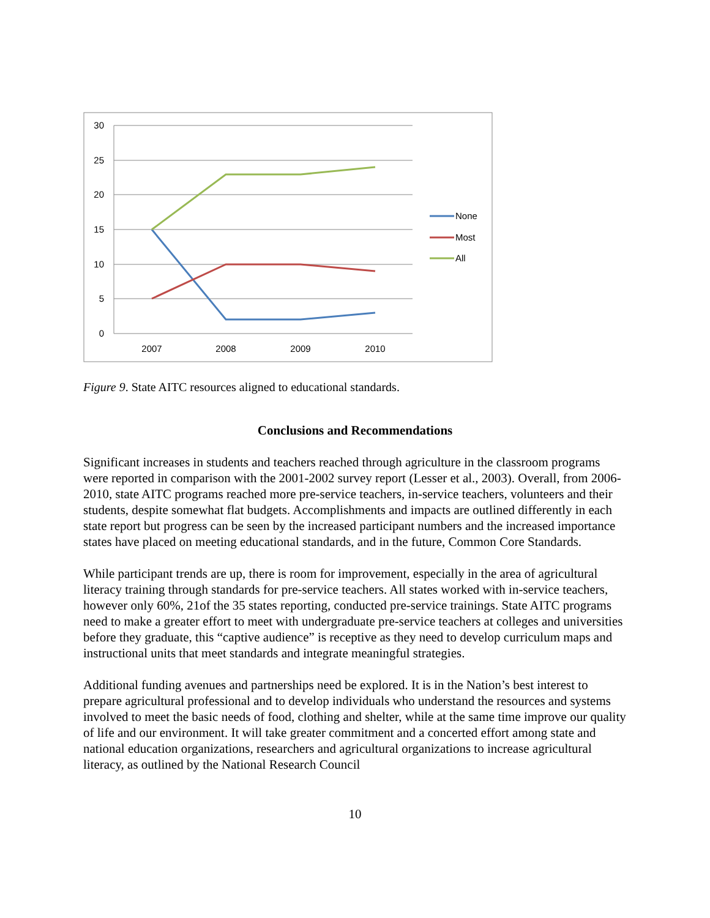30
25
20
15
10
5
0
2007
2008
2009
2010
None
Most
All
Figure 9. State AITC resources aligned to educational standards.
Conclusions and Recommendations
Significant increases in students and teachers reached through agriculture in the classroom programs were reported in comparison with the 2001-2002 survey report (Lesser et al., 2003). Overall, from 2006-2010, state AITC programs reached more pre-service teachers, in-service teachers, volunteers and their students, despite somewhat flat budgets. Accomplishments and impacts are outlined differently in each state report but progress can be seen by the increased participant numbers and the increased importance states have placed on meeting educational standards, and in the future, Common Core Standards.
While participant trends are up, there is room for improvement, especially in the area of agricultural literacy training through standards for pre-service teachers. All states worked with in-service teachers, however only 60%, 21of the 35 states reporting, conducted pre-service trainings. State AITC programs need to make a greater effort to meet with undergraduate pre-service teachers at colleges and universities before they graduate, this “captive audience” is receptive as they need to develop curriculum maps and instructional units that meet standards and integrate meaningful strategies.
Additional funding avenues and partnerships need be explored. It is in the Nation’s best interest to prepare agricultural professional and to develop individuals who understand the resources and systems involved to meet the basic needs of food, clothing and shelter, while at the same time improve our quality of life and our environment. It will take greater commitment and a concerted effort among state and national education organizations, researchers and agricultural organizations to increase agricultural literacy, as outlined by the National Research Council
10